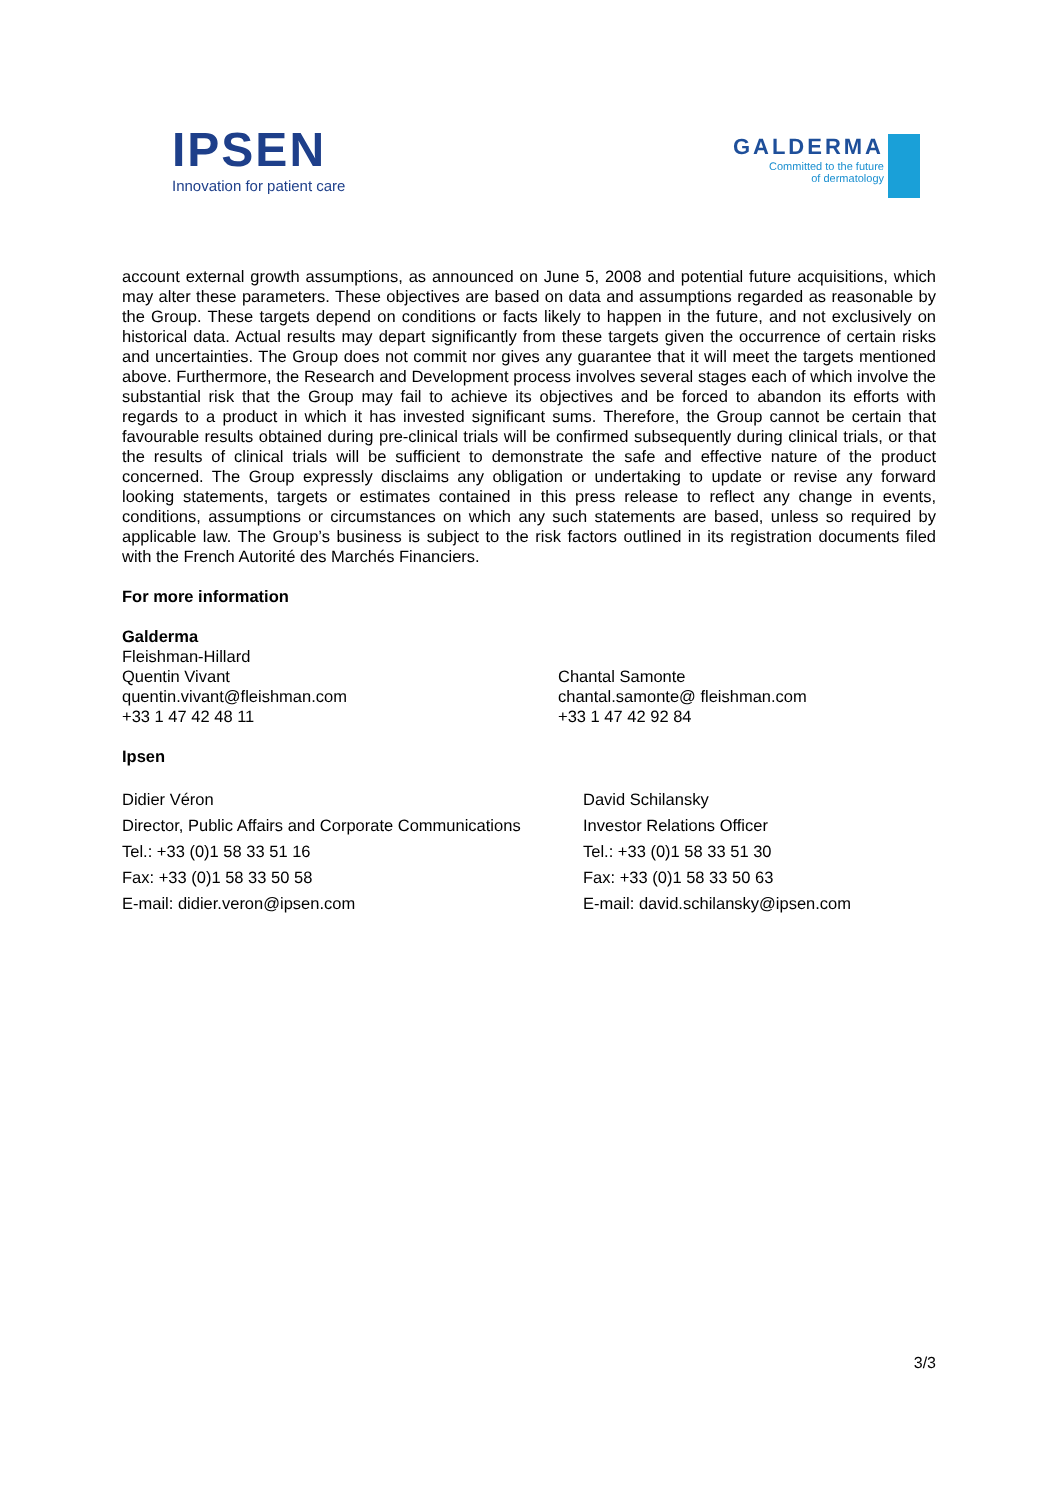IPSEN
Innovation for patient care
GALDERMA
Committed to the future
of dermatology
account external growth assumptions, as announced on June 5, 2008 and potential future acquisitions, which may alter these parameters. These objectives are based on data and assumptions regarded as reasonable by the Group. These targets depend on conditions or facts likely to happen in the future, and not exclusively on historical data. Actual results may depart significantly from these targets given the occurrence of certain risks and uncertainties. The Group does not commit nor gives any guarantee that it will meet the targets mentioned above. Furthermore, the Research and Development process involves several stages each of which involve the substantial risk that the Group may fail to achieve its objectives and be forced to abandon its efforts with regards to a product in which it has invested significant sums. Therefore, the Group cannot be certain that favourable results obtained during pre-clinical trials will be confirmed subsequently during clinical trials, or that the results of clinical trials will be sufficient to demonstrate the safe and effective nature of the product concerned. The Group expressly disclaims any obligation or undertaking to update or revise any forward looking statements, targets or estimates contained in this press release to reflect any change in events, conditions, assumptions or circumstances on which any such statements are based, unless so required by applicable law. The Group’s business is subject to the risk factors outlined in its registration documents filed with the French Autorité des Marchés Financiers.
For more information
Galderma
Fleishman-Hillard
Quentin Vivant
quentin.vivant@fleishman.com
+33 1 47 42 48 11
Chantal Samonte
chantal.samonte@ fleishman.com
+33 1 47 42 92 84
Ipsen
Didier Véron
Director, Public Affairs and Corporate Communications
Tel.: +33 (0)1 58 33 51 16
Fax: +33 (0)1 58 33 50 58
E-mail: didier.veron@ipsen.com
David Schilansky
Investor Relations Officer
Tel.: +33 (0)1 58 33 51 30
Fax: +33 (0)1 58 33 50 63
E-mail: david.schilansky@ipsen.com
3/3